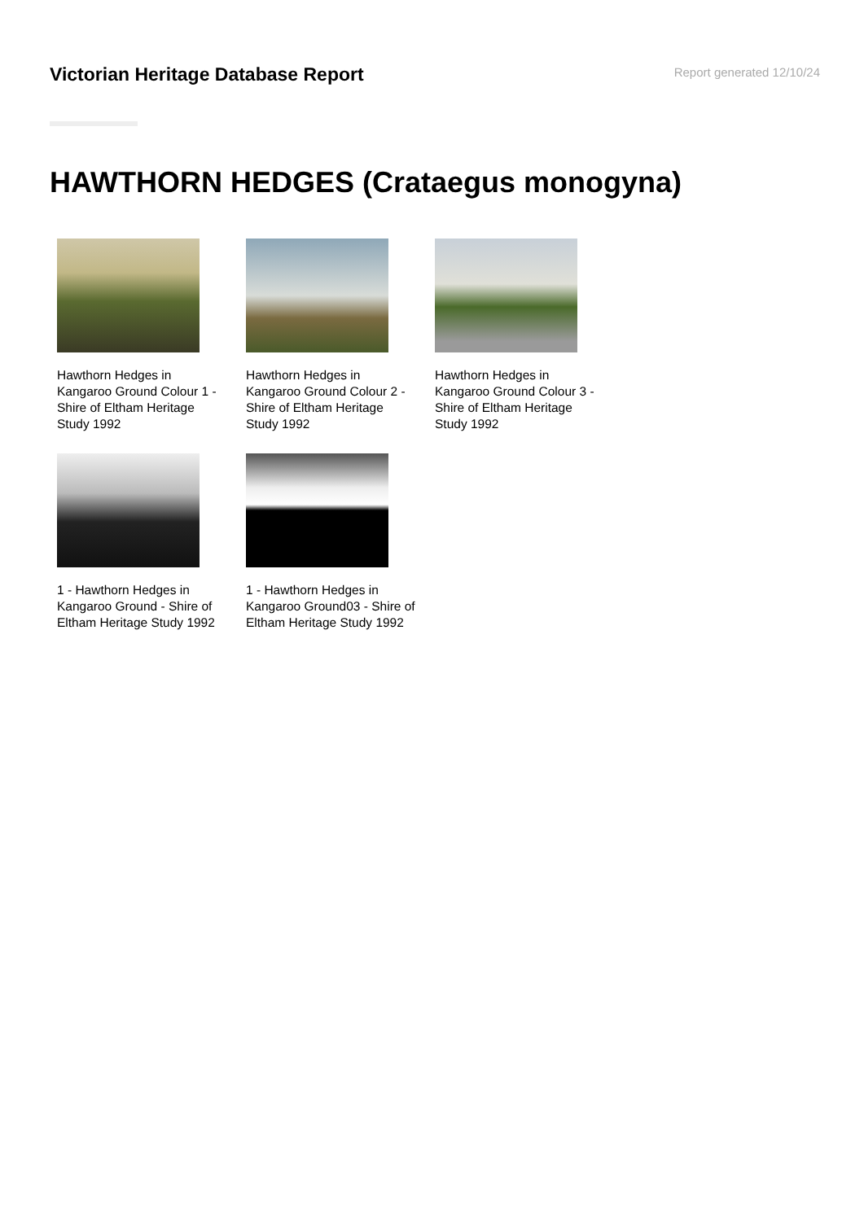Victorian Heritage Database Report
Report generated 12/10/24
HAWTHORN HEDGES (Crataegus monogyna)
Hawthorn Hedges in Kangaroo Ground Colour 1 - Shire of Eltham Heritage Study 1992
Hawthorn Hedges in Kangaroo Ground Colour 2 - Shire of Eltham Heritage Study 1992
Hawthorn Hedges in Kangaroo Ground Colour 3 - Shire of Eltham Heritage Study 1992
1 - Hawthorn Hedges in Kangaroo Ground - Shire of Eltham Heritage Study 1992
1 - Hawthorn Hedges in Kangaroo Ground03 - Shire of Eltham Heritage Study 1992